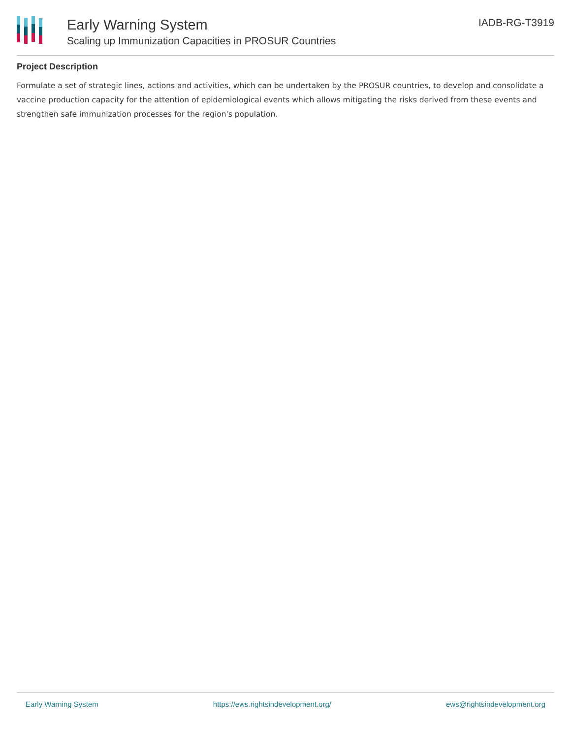Early Warning System
Scaling up Immunization Capacities in PROSUR Countries
IADB-RG-T3919
Project Description
Formulate a set of strategic lines, actions and activities, which can be undertaken by the PROSUR countries, to develop and consolidate a vaccine production capacity for the attention of epidemiological events which allows mitigating the risks derived from these events and strengthen safe immunization processes for the region's population.
Early Warning System https://ews.rightsindevelopment.org/ ews@rightsindevelopment.org